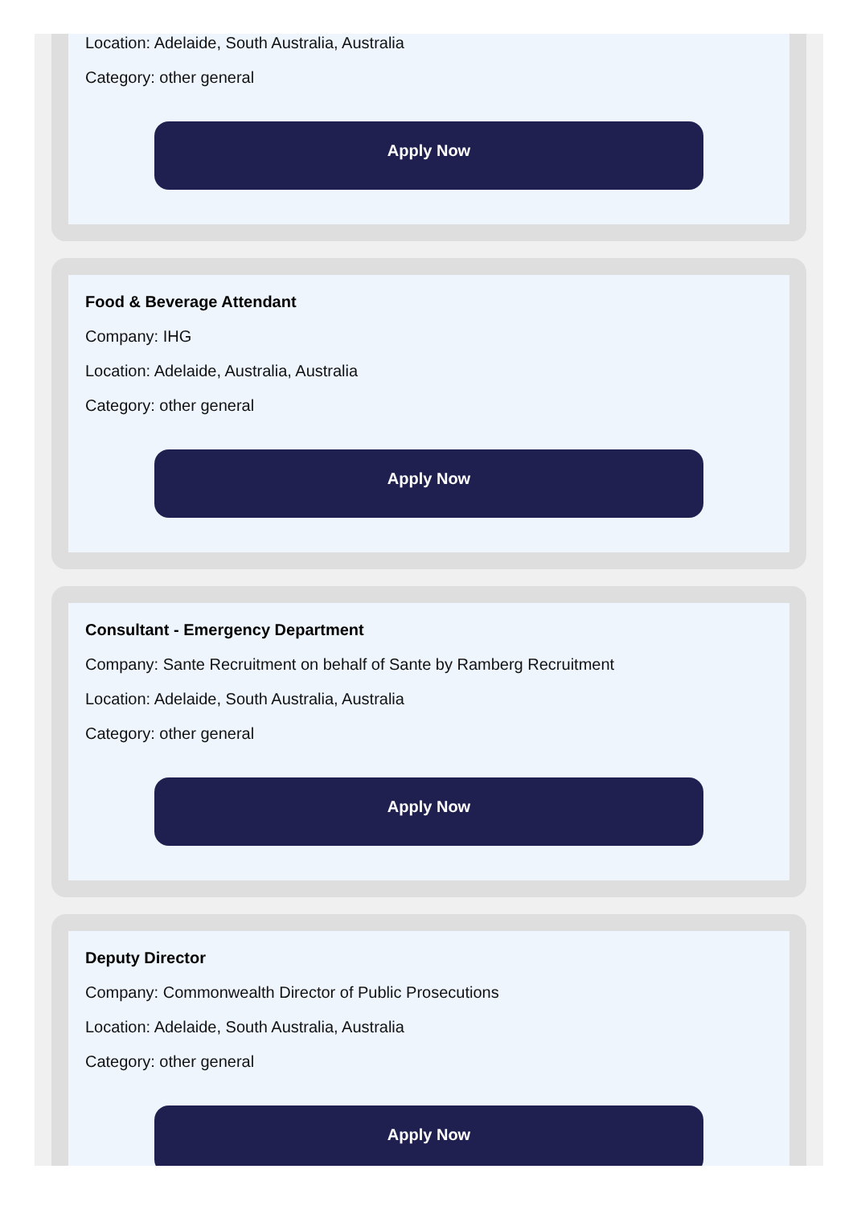Location: Adelaide, South Australia, Australia
Category: other general
Apply Now
Food & Beverage Attendant
Company: IHG
Location: Adelaide, Australia, Australia
Category: other general
Apply Now
Consultant - Emergency Department
Company: Sante Recruitment on behalf of Sante by Ramberg Recruitment
Location: Adelaide, South Australia, Australia
Category: other general
Apply Now
Deputy Director
Company: Commonwealth Director of Public Prosecutions
Location: Adelaide, South Australia, Australia
Category: other general
Apply Now